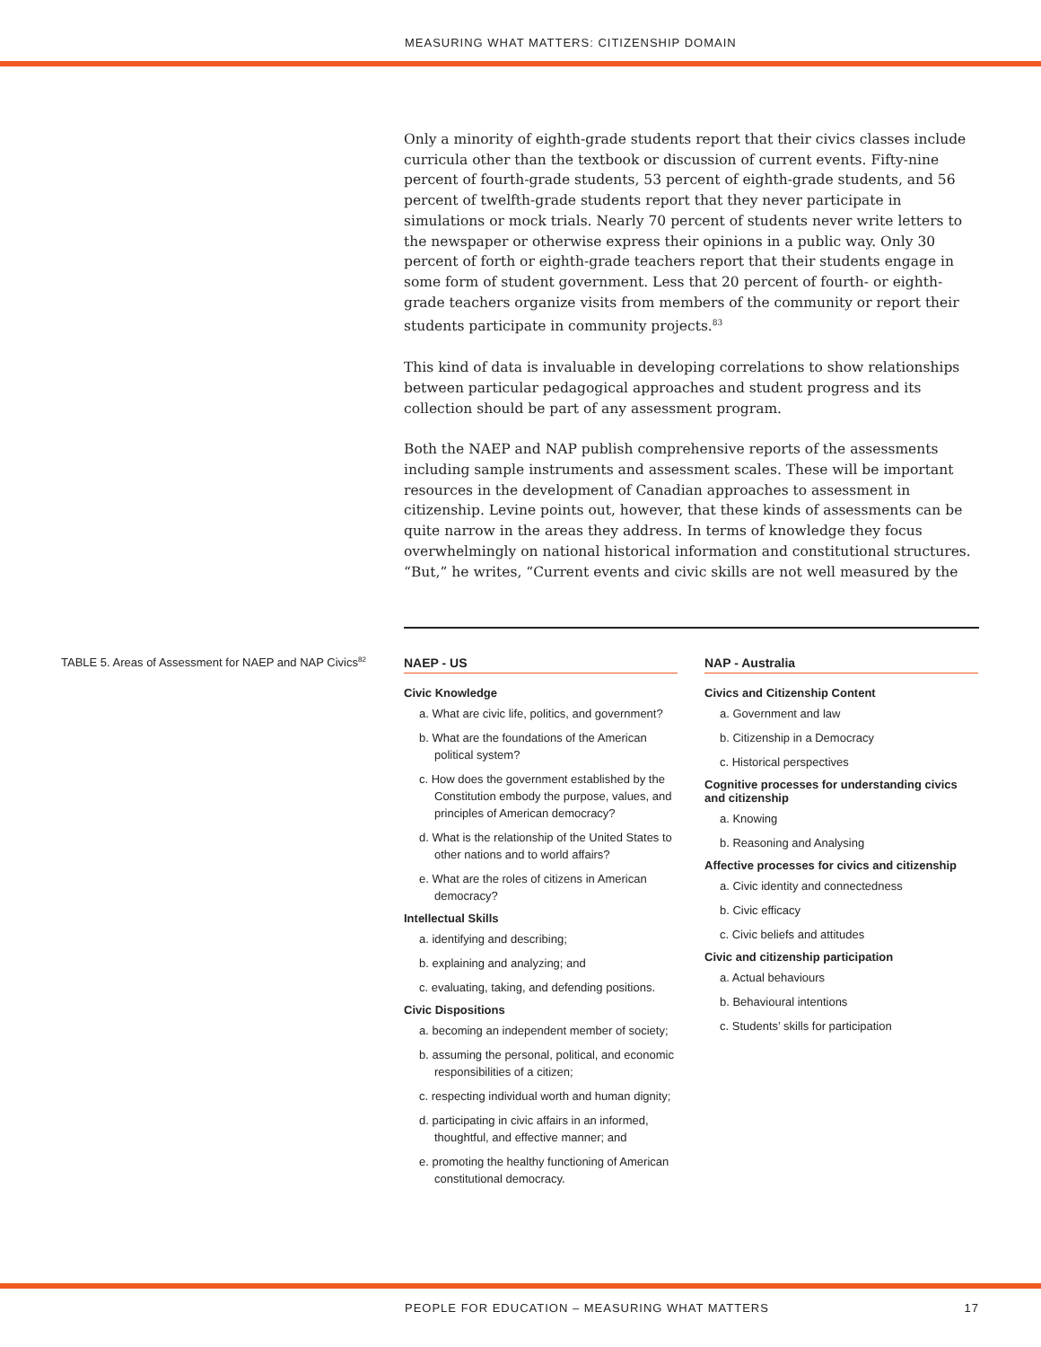MEASURING WHAT MATTERS: CITIZENSHIP DOMAIN
Only a minority of eighth-grade students report that their civics classes include curricula other than the textbook or discussion of current events. Fifty-nine percent of fourth-grade students, 53 percent of eighth-grade students, and 56 percent of twelfth-grade students report that they never participate in simulations or mock trials. Nearly 70 percent of students never write letters to the newspaper or otherwise express their opinions in a public way. Only 30 percent of forth or eighth-grade teachers report that their students engage in some form of student government. Less that 20 percent of fourth- or eighth-grade teachers organize visits from members of the community or report their students participate in community projects.<sup>83</sup>
This kind of data is invaluable in developing correlations to show relationships between particular pedagogical approaches and student progress and its collection should be part of any assessment program.
Both the NAEP and NAP publish comprehensive reports of the assessments including sample instruments and assessment scales. These will be important resources in the development of Canadian approaches to assessment in citizenship. Levine points out, however, that these kinds of assessments can be quite narrow in the areas they address. In terms of knowledge they focus overwhelmingly on national historical information and constitutional structures. “But,” he writes, “Current events and civic skills are not well measured by the
TABLE 5. Areas of Assessment for NAEP and NAP Civics<sup>82</sup>
NAEP - US
Civic Knowledge
a. What are civic life, politics, and government?
b. What are the foundations of the American political system?
c. How does the government established by the Constitution embody the purpose, values, and principles of American democracy?
d. What is the relationship of the United States to other nations and to world affairs?
e. What are the roles of citizens in American democracy?
Intellectual Skills
a. identifying and describing;
b. explaining and analyzing; and
c. evaluating, taking, and defending positions.
Civic Dispositions
a. becoming an independent member of society;
b. assuming the personal, political, and economic responsibilities of a citizen;
c. respecting individual worth and human dignity;
d. participating in civic affairs in an informed, thoughtful, and effective manner; and
e. promoting the healthy functioning of American constitutional democracy.
NAP - Australia
Civics and Citizenship Content
a. Government and law
b. Citizenship in a Democracy
c. Historical perspectives
Cognitive processes for understanding civics and citizenship
a. Knowing
b. Reasoning and Analysing
Affective processes for civics and citizenship
a. Civic identity and connectedness
b. Civic efficacy
c. Civic beliefs and attitudes
Civic and citizenship participation
a. Actual behaviours
b. Behavioural intentions
c. Students’ skills for participation
PEOPLE FOR EDUCATION – MEASURING WHAT MATTERS 17